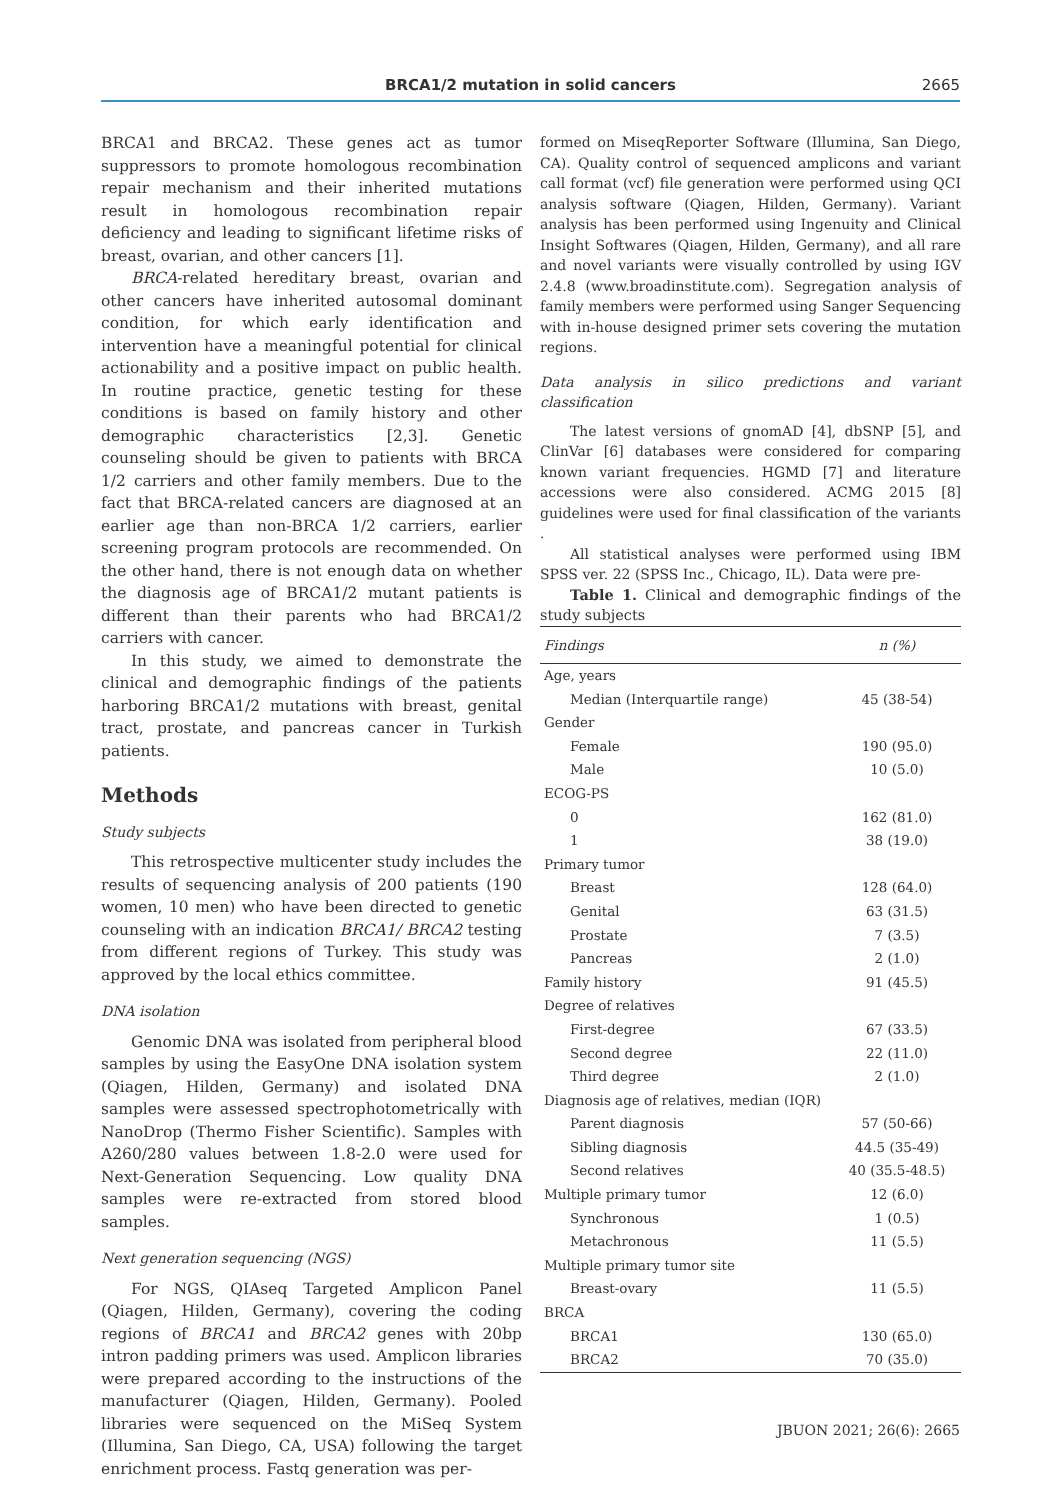BRCA1/2 mutation in solid cancers 2665
BRCA1 and BRCA2. These genes act as tumor suppressors to promote homologous recombination repair mechanism and their inherited mutations result in homologous recombination repair deficiency and leading to significant lifetime risks of breast, ovarian, and other cancers [1].
BRCA-related hereditary breast, ovarian and other cancers have inherited autosomal dominant condition, for which early identification and intervention have a meaningful potential for clinical actionability and a positive impact on public health. In routine practice, genetic testing for these conditions is based on family history and other demographic characteristics [2,3]. Genetic counseling should be given to patients with BRCA 1/2 carriers and other family members. Due to the fact that BRCA-related cancers are diagnosed at an earlier age than non-BRCA 1/2 carriers, earlier screening program protocols are recommended. On the other hand, there is not enough data on whether the diagnosis age of BRCA1/2 mutant patients is different than their parents who had BRCA1/2 carriers with cancer.
In this study, we aimed to demonstrate the clinical and demographic findings of the patients harboring BRCA1/2 mutations with breast, genital tract, prostate, and pancreas cancer in Turkish patients.
Methods
Study subjects
This retrospective multicenter study includes the results of sequencing analysis of 200 patients (190 women, 10 men) who have been directed to genetic counseling with an indication BRCA1/ BRCA2 testing from different regions of Turkey. This study was approved by the local ethics committee.
DNA isolation
Genomic DNA was isolated from peripheral blood samples by using the EasyOne DNA isolation system (Qiagen, Hilden, Germany) and isolated DNA samples were assessed spectrophotometrically with NanoDrop (Thermo Fisher Scientific). Samples with A260/280 values between 1.8-2.0 were used for Next-Generation Sequencing. Low quality DNA samples were re-extracted from stored blood samples.
Next generation sequencing (NGS)
For NGS, QIAseq Targeted Amplicon Panel (Qiagen, Hilden, Germany), covering the coding regions of BRCA1 and BRCA2 genes with 20bp intron padding primers was used. Amplicon libraries were prepared according to the instructions of the manufacturer (Qiagen, Hilden, Germany). Pooled libraries were sequenced on the MiSeq System (Illumina, San Diego, CA, USA) following the target enrichment process. Fastq generation was per-
formed on MiseqReporter Software (Illumina, San Diego, CA). Quality control of sequenced amplicons and variant call format (vcf) file generation were performed using QCI analysis software (Qiagen, Hilden, Germany). Variant analysis has been performed using Ingenuity and Clinical Insight Softwares (Qiagen, Hilden, Germany), and all rare and novel variants were visually controlled by using IGV 2.4.8 (www.broadinstitute.com). Segregation analysis of family members were performed using Sanger Sequencing with in-house designed primer sets covering the mutation regions.
Data analysis in silico predictions and variant classification
The latest versions of gnomAD [4], dbSNP [5], and ClinVar [6] databases were considered for comparing known variant frequencies. HGMD [7] and literature accessions were also considered. ACMG 2015 [8] guidelines were used for final classification of the variants .
All statistical analyses were performed using IBM SPSS ver. 22 (SPSS Inc., Chicago, IL). Data were pre-
Table 1. Clinical and demographic findings of the study subjects
| Findings | n (%) |
| --- | --- |
| Age, years | |
| Median (Interquartile range) | 45 (38-54) |
| Gender | |
| Female | 190 (95.0) |
| Male | 10 (5.0) |
| ECOG-PS | |
| 0 | 162 (81.0) |
| 1 | 38 (19.0) |
| Primary tumor | |
| Breast | 128 (64.0) |
| Genital | 63 (31.5) |
| Prostate | 7 (3.5) |
| Pancreas | 2 (1.0) |
| Family history | 91 (45.5) |
| Degree of relatives | |
| First-degree | 67 (33.5) |
| Second degree | 22 (11.0) |
| Third degree | 2 (1.0) |
| Diagnosis age of relatives, median (IQR) | |
| Parent diagnosis | 57 (50-66) |
| Sibling diagnosis | 44.5 (35-49) |
| Second relatives | 40 (35.5-48.5) |
| Multiple primary tumor | 12 (6.0) |
| Synchronous | 1 (0.5) |
| Metachronous | 11 (5.5) |
| Multiple primary tumor site | |
| Breast-ovary | 11 (5.5) |
| BRCA | |
| BRCA1 | 130 (65.0) |
| BRCA2 | 70 (35.0) |
JBUON 2021; 26(6): 2665